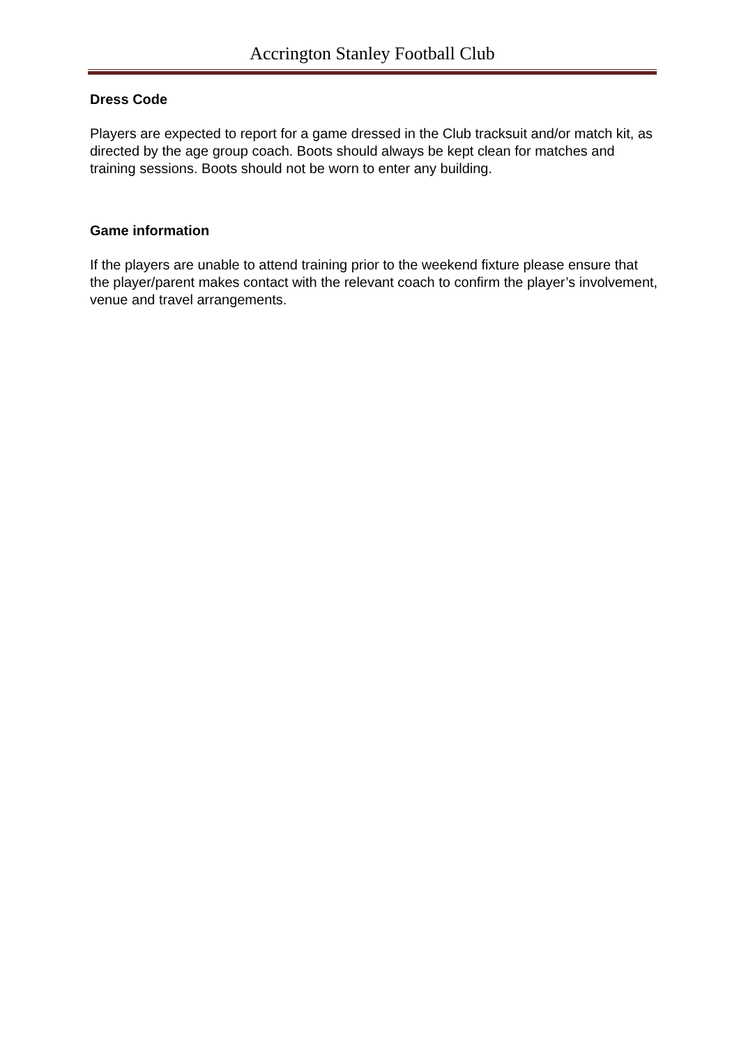Accrington Stanley Football Club
Dress Code
Players are expected to report for a game dressed in the Club tracksuit and/or match kit, as directed by the age group coach. Boots should always be kept clean for matches and training sessions. Boots should not be worn to enter any building.
Game information
If the players are unable to attend training prior to the weekend fixture please ensure that the player/parent makes contact with the relevant coach to confirm the player’s involvement, venue and travel arrangements.